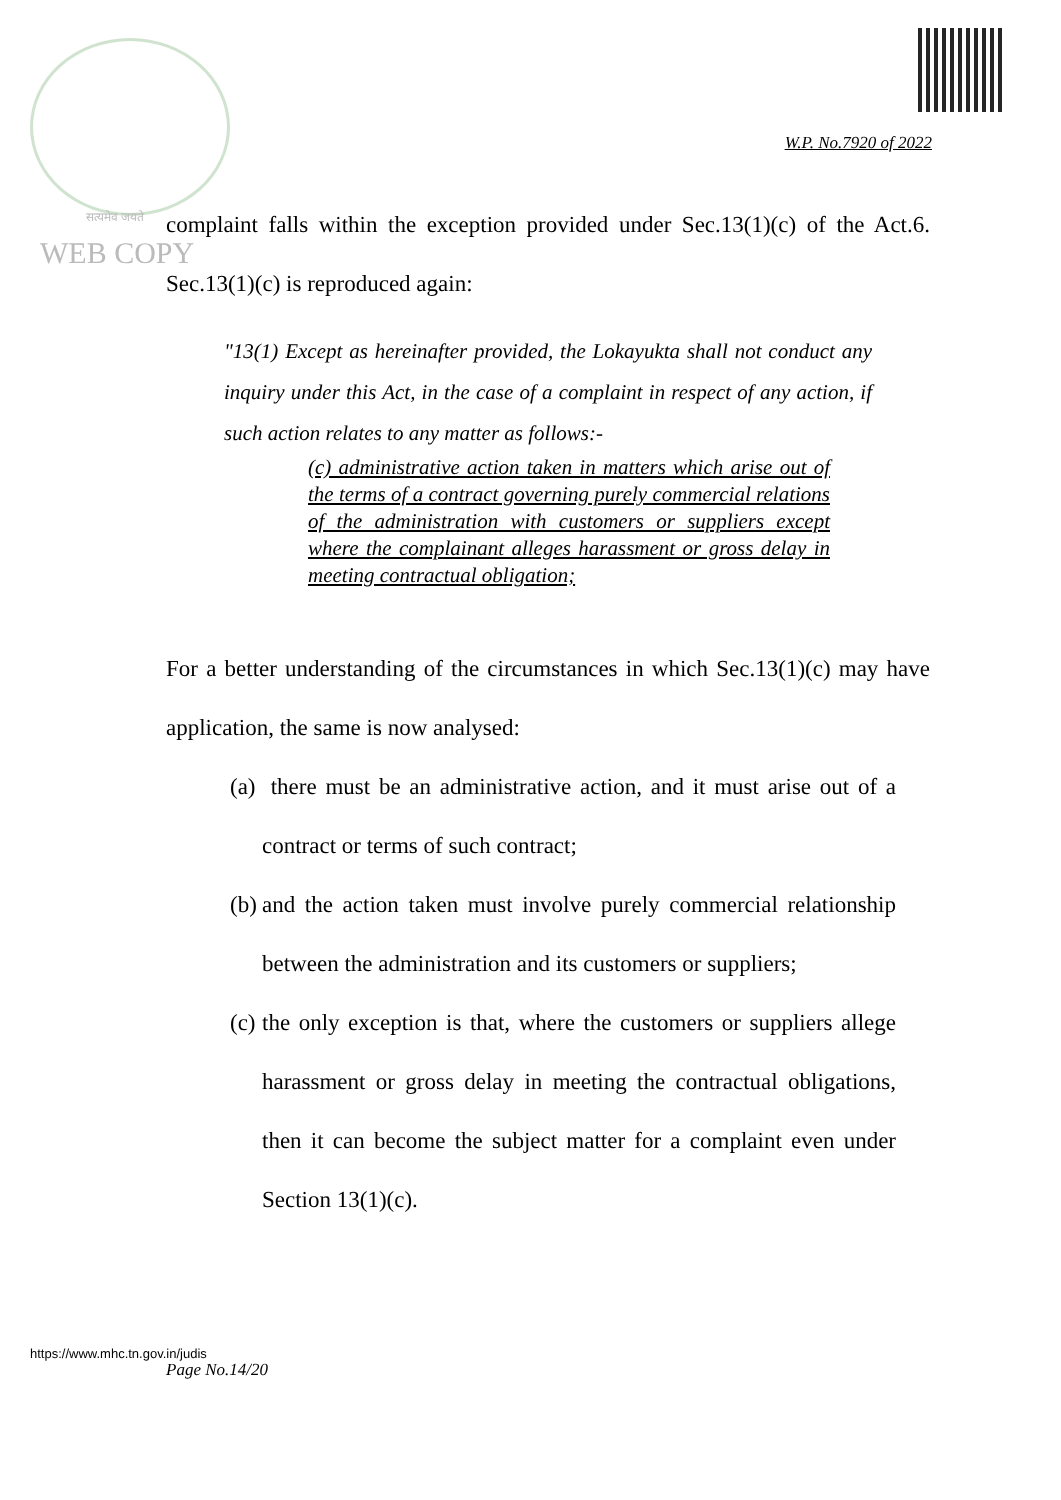W.P. No.7920 of 2022
सत्यमेव जयते
WEB COPY
complaint falls within the exception provided under Sec.13(1)(c) of the Act.6. Sec.13(1)(c) is reproduced again:
"13(1) Except as hereinafter provided, the Lokayukta shall not conduct any inquiry under this Act, in the case of a complaint in respect of any action, if such action relates to any matter as follows:-
(c) administrative action taken in matters which arise out of the terms of a contract governing purely commercial relations of the administration with customers or suppliers except where the complainant alleges harassment or gross delay in meeting contractual obligation;
For a better understanding of the circumstances in which Sec.13(1)(c) may have application, the same is now analysed:
(a)
there must be an administrative action, and it must arise out of a contract or terms of such contract;
(b)
and the action taken must involve purely commercial relationship between the administration and its customers or suppliers;
(c)
the only exception is that, where the customers or suppliers allege harassment or gross delay in meeting the contractual obligations, then it can become the subject matter for a complaint even under Section 13(1)(c).
https://www.mhc.tn.gov.in/judis
Page No.14/20